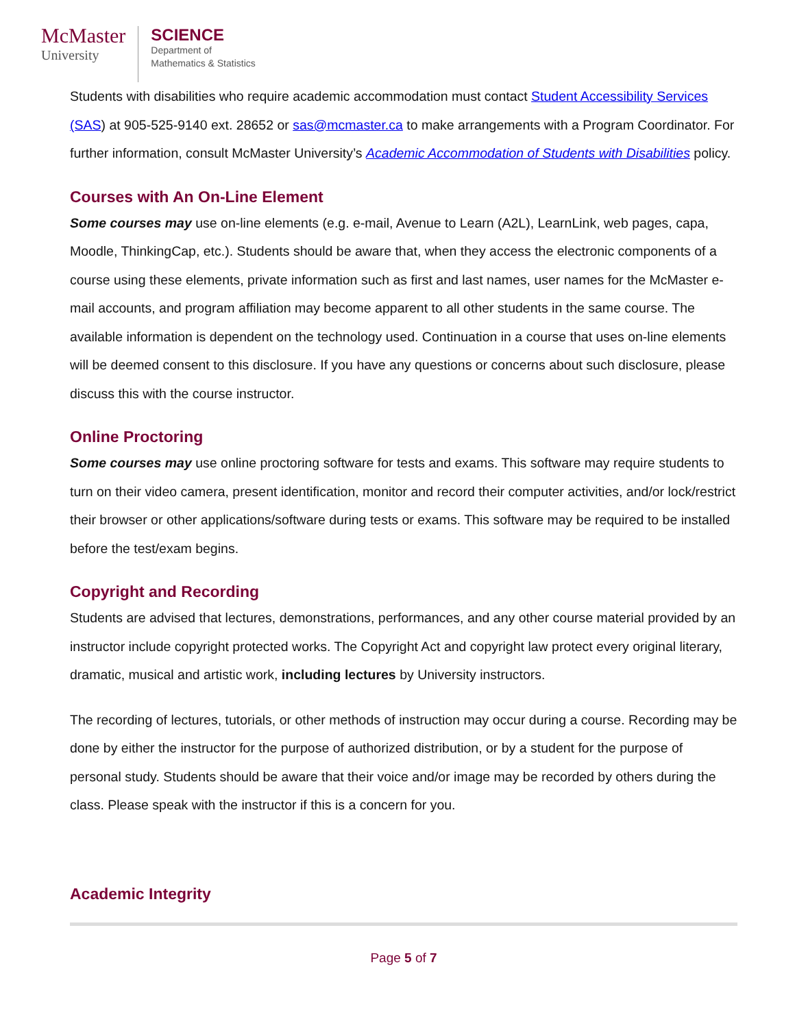McMaster
University
SCIENCE
Department of
Mathematics & Statistics
Students with disabilities who require academic accommodation must contact Student Accessibility Services (SAS) at 905-525-9140 ext. 28652 or sas@mcmaster.ca to make arrangements with a Program Coordinator. For further information, consult McMaster University’s Academic Accommodation of Students with Disabilities policy.
Courses with An On-Line Element
Some courses may use on-line elements (e.g. e-mail, Avenue to Learn (A2L), LearnLink, web pages, capa, Moodle, ThinkingCap, etc.). Students should be aware that, when they access the electronic components of a course using these elements, private information such as first and last names, user names for the McMaster e-mail accounts, and program affiliation may become apparent to all other students in the same course. The available information is dependent on the technology used. Continuation in a course that uses on-line elements will be deemed consent to this disclosure. If you have any questions or concerns about such disclosure, please discuss this with the course instructor.
Online Proctoring
Some courses may use online proctoring software for tests and exams. This software may require students to turn on their video camera, present identification, monitor and record their computer activities, and/or lock/restrict their browser or other applications/software during tests or exams. This software may be required to be installed before the test/exam begins.
Copyright and Recording
Students are advised that lectures, demonstrations, performances, and any other course material provided by an instructor include copyright protected works. The Copyright Act and copyright law protect every original literary, dramatic, musical and artistic work, including lectures by University instructors.
The recording of lectures, tutorials, or other methods of instruction may occur during a course. Recording may be done by either the instructor for the purpose of authorized distribution, or by a student for the purpose of personal study. Students should be aware that their voice and/or image may be recorded by others during the class. Please speak with the instructor if this is a concern for you.
Academic Integrity
Page 5 of 7